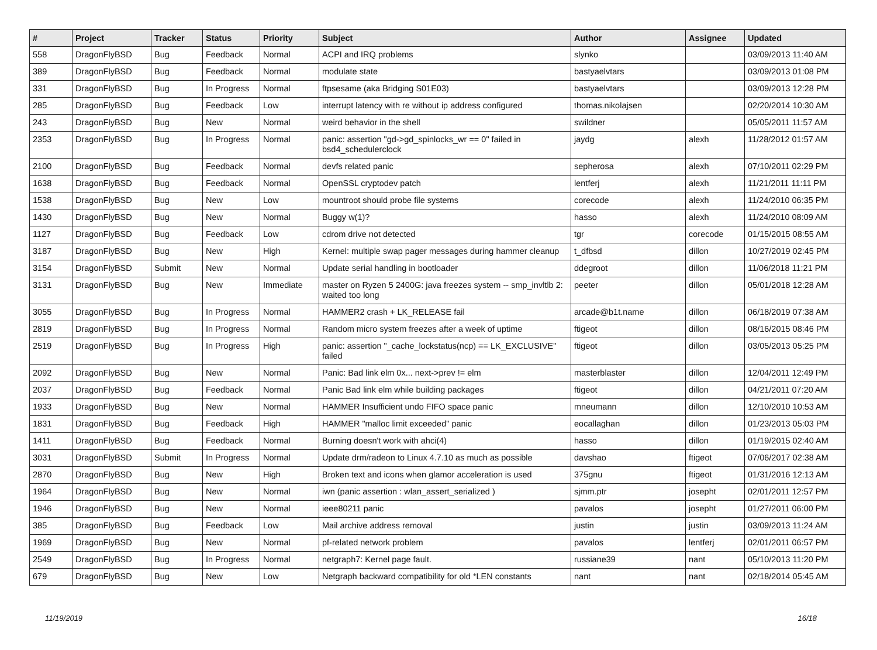| # | Project | Tracker | Status | Priority | Subject | Author | Assignee | Updated |
| --- | --- | --- | --- | --- | --- | --- | --- | --- |
| 558 | DragonFlyBSD | Bug | Feedback | Normal | ACPI and IRQ problems | slynko | | 03/09/2013 11:40 AM |
| 389 | DragonFlyBSD | Bug | Feedback | Normal | modulate state | bastyaelvtars | | 03/09/2013 01:08 PM |
| 331 | DragonFlyBSD | Bug | In Progress | Normal | ftpsesame (aka Bridging S01E03) | bastyaelvtars | | 03/09/2013 12:28 PM |
| 285 | DragonFlyBSD | Bug | Feedback | Low | interrupt latency with re without ip address configured | thomas.nikolajsen | | 02/20/2014 10:30 AM |
| 243 | DragonFlyBSD | Bug | New | Normal | weird behavior in the shell | swildner | | 05/05/2011 11:57 AM |
| 2353 | DragonFlyBSD | Bug | In Progress | Normal | panic: assertion "gd->gd_spinlocks_wr == 0" failed in bsd4_schedulerclock | jaydg | alexh | 11/28/2012 01:57 AM |
| 2100 | DragonFlyBSD | Bug | Feedback | Normal | devfs related panic | sepherosa | alexh | 07/10/2011 02:29 PM |
| 1638 | DragonFlyBSD | Bug | Feedback | Normal | OpenSSL cryptodev patch | lentferj | alexh | 11/21/2011 11:11 PM |
| 1538 | DragonFlyBSD | Bug | New | Low | mountroot should probe file systems | corecode | alexh | 11/24/2010 06:35 PM |
| 1430 | DragonFlyBSD | Bug | New | Normal | Buggy w(1)? | hasso | alexh | 11/24/2010 08:09 AM |
| 1127 | DragonFlyBSD | Bug | Feedback | Low | cdrom drive not detected | tgr | corecode | 01/15/2015 08:55 AM |
| 3187 | DragonFlyBSD | Bug | New | High | Kernel: multiple swap pager messages during hammer cleanup | t_dfbsd | dillon | 10/27/2019 02:45 PM |
| 3154 | DragonFlyBSD | Submit | New | Normal | Update serial handling in bootloader | ddegroot | dillon | 11/06/2018 11:21 PM |
| 3131 | DragonFlyBSD | Bug | New | Immediate | master on Ryzen 5 2400G: java freezes system -- smp_invltlb 2: waited too long | peeter | dillon | 05/01/2018 12:28 AM |
| 3055 | DragonFlyBSD | Bug | In Progress | Normal | HAMMER2 crash + LK_RELEASE fail | arcade@b1t.name | dillon | 06/18/2019 07:38 AM |
| 2819 | DragonFlyBSD | Bug | In Progress | Normal | Random micro system freezes after a week of uptime | ftigeot | dillon | 08/16/2015 08:46 PM |
| 2519 | DragonFlyBSD | Bug | In Progress | High | panic: assertion "_cache_lockstatus(ncp) == LK_EXCLUSIVE" failed | ftigeot | dillon | 03/05/2013 05:25 PM |
| 2092 | DragonFlyBSD | Bug | New | Normal | Panic: Bad link elm 0x... next->prev != elm | masterblaster | dillon | 12/04/2011 12:49 PM |
| 2037 | DragonFlyBSD | Bug | Feedback | Normal | Panic Bad link elm while building packages | ftigeot | dillon | 04/21/2011 07:20 AM |
| 1933 | DragonFlyBSD | Bug | New | Normal | HAMMER Insufficient undo FIFO space panic | mneumann | dillon | 12/10/2010 10:53 AM |
| 1831 | DragonFlyBSD | Bug | Feedback | High | HAMMER "malloc limit exceeded" panic | eocallaghan | dillon | 01/23/2013 05:03 PM |
| 1411 | DragonFlyBSD | Bug | Feedback | Normal | Burning doesn't work with ahci(4) | hasso | dillon | 01/19/2015 02:40 AM |
| 3031 | DragonFlyBSD | Submit | In Progress | Normal | Update drm/radeon to Linux 4.7.10 as much as possible | davshao | ftigeot | 07/06/2017 02:38 AM |
| 2870 | DragonFlyBSD | Bug | New | High | Broken text and icons when glamor acceleration is used | 375gnu | ftigeot | 01/31/2016 12:13 AM |
| 1964 | DragonFlyBSD | Bug | New | Normal | iwn (panic assertion : wlan_assert_serialized ) | sjmm.ptr | josepht | 02/01/2011 12:57 PM |
| 1946 | DragonFlyBSD | Bug | New | Normal | ieee80211 panic | pavalos | josepht | 01/27/2011 06:00 PM |
| 385 | DragonFlyBSD | Bug | Feedback | Low | Mail archive address removal | justin | justin | 03/09/2013 11:24 AM |
| 1969 | DragonFlyBSD | Bug | New | Normal | pf-related network problem | pavalos | lentferj | 02/01/2011 06:57 PM |
| 2549 | DragonFlyBSD | Bug | In Progress | Normal | netgraph7: Kernel page fault. | russiane39 | nant | 05/10/2013 11:20 PM |
| 679 | DragonFlyBSD | Bug | New | Low | Netgraph backward compatibility for old *LEN constants | nant | nant | 02/18/2014 05:45 AM |
11/19/2019 16/18